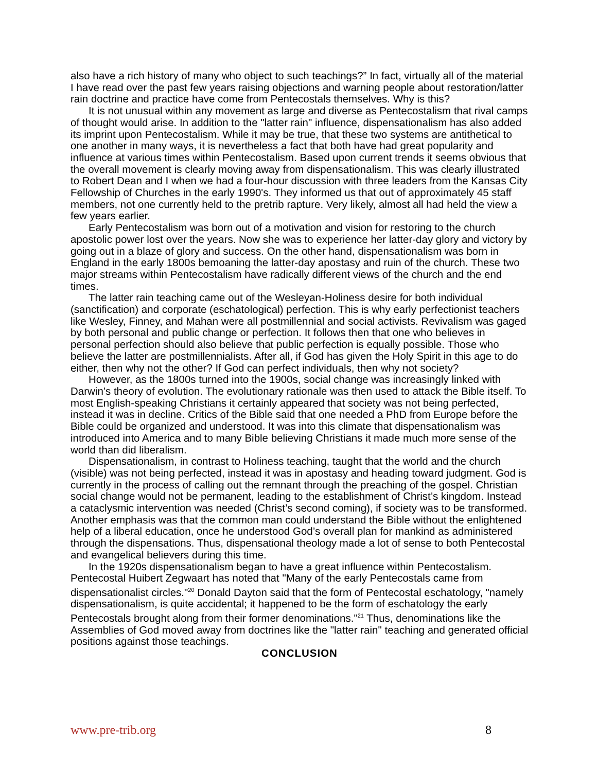also have a rich history of many who object to such teachings?” In fact, virtually all of the material I have read over the past few years raising objections and warning people about restoration/latter rain doctrine and practice have come from Pentecostals themselves. Why is this?
It is not unusual within any movement as large and diverse as Pentecostalism that rival camps of thought would arise. In addition to the "latter rain" influence, dispensationalism has also added its imprint upon Pentecostalism. While it may be true, that these two systems are antithetical to one another in many ways, it is nevertheless a fact that both have had great popularity and influence at various times within Pentecostalism. Based upon current trends it seems obvious that the overall movement is clearly moving away from dispensationalism. This was clearly illustrated to Robert Dean and I when we had a four-hour discussion with three leaders from the Kansas City Fellowship of Churches in the early 1990's. They informed us that out of approximately 45 staff members, not one currently held to the pretrib rapture. Very likely, almost all had held the view a few years earlier.
Early Pentecostalism was born out of a motivation and vision for restoring to the church apostolic power lost over the years. Now she was to experience her latter-day glory and victory by going out in a blaze of glory and success. On the other hand, dispensationalism was born in England in the early 1800s bemoaning the latter-day apostasy and ruin of the church. These two major streams within Pentecostalism have radically different views of the church and the end times.
The latter rain teaching came out of the Wesleyan-Holiness desire for both individual (sanctification) and corporate (eschatological) perfection. This is why early perfectionist teachers like Wesley, Finney, and Mahan were all postmillennial and social activists. Revivalism was gaged by both personal and public change or perfection. It follows then that one who believes in personal perfection should also believe that public perfection is equally possible. Those who believe the latter are postmillennialists. After all, if God has given the Holy Spirit in this age to do either, then why not the other? If God can perfect individuals, then why not society?
However, as the 1800s turned into the 1900s, social change was increasingly linked with Darwin’s theory of evolution. The evolutionary rationale was then used to attack the Bible itself. To most English-speaking Christians it certainly appeared that society was not being perfected, instead it was in decline. Critics of the Bible said that one needed a PhD from Europe before the Bible could be organized and understood. It was into this climate that dispensationalism was introduced into America and to many Bible believing Christians it made much more sense of the world than did liberalism.
Dispensationalism, in contrast to Holiness teaching, taught that the world and the church (visible) was not being perfected, instead it was in apostasy and heading toward judgment. God is currently in the process of calling out the remnant through the preaching of the gospel. Christian social change would not be permanent, leading to the establishment of Christ’s kingdom. Instead a cataclysmic intervention was needed (Christ’s second coming), if society was to be transformed. Another emphasis was that the common man could understand the Bible without the enlightened help of a liberal education, once he understood God’s overall plan for mankind as administered through the dispensations. Thus, dispensational theology made a lot of sense to both Pentecostal and evangelical believers during this time.
In the 1920s dispensationalism began to have a great influence within Pentecostalism. Pentecostal Huibert Zegwaart has noted that "Many of the early Pentecostals came from dispensationalist circles."<sup>20</sup> Donald Dayton said that the form of Pentecostal eschatology, "namely dispensationalism, is quite accidental; it happened to be the form of eschatology the early Pentecostals brought along from their former denominations."<sup>21</sup> Thus, denominations like the Assemblies of God moved away from doctrines like the "latter rain" teaching and generated official positions against those teachings.
CONCLUSION
www.pre-trib.org 8